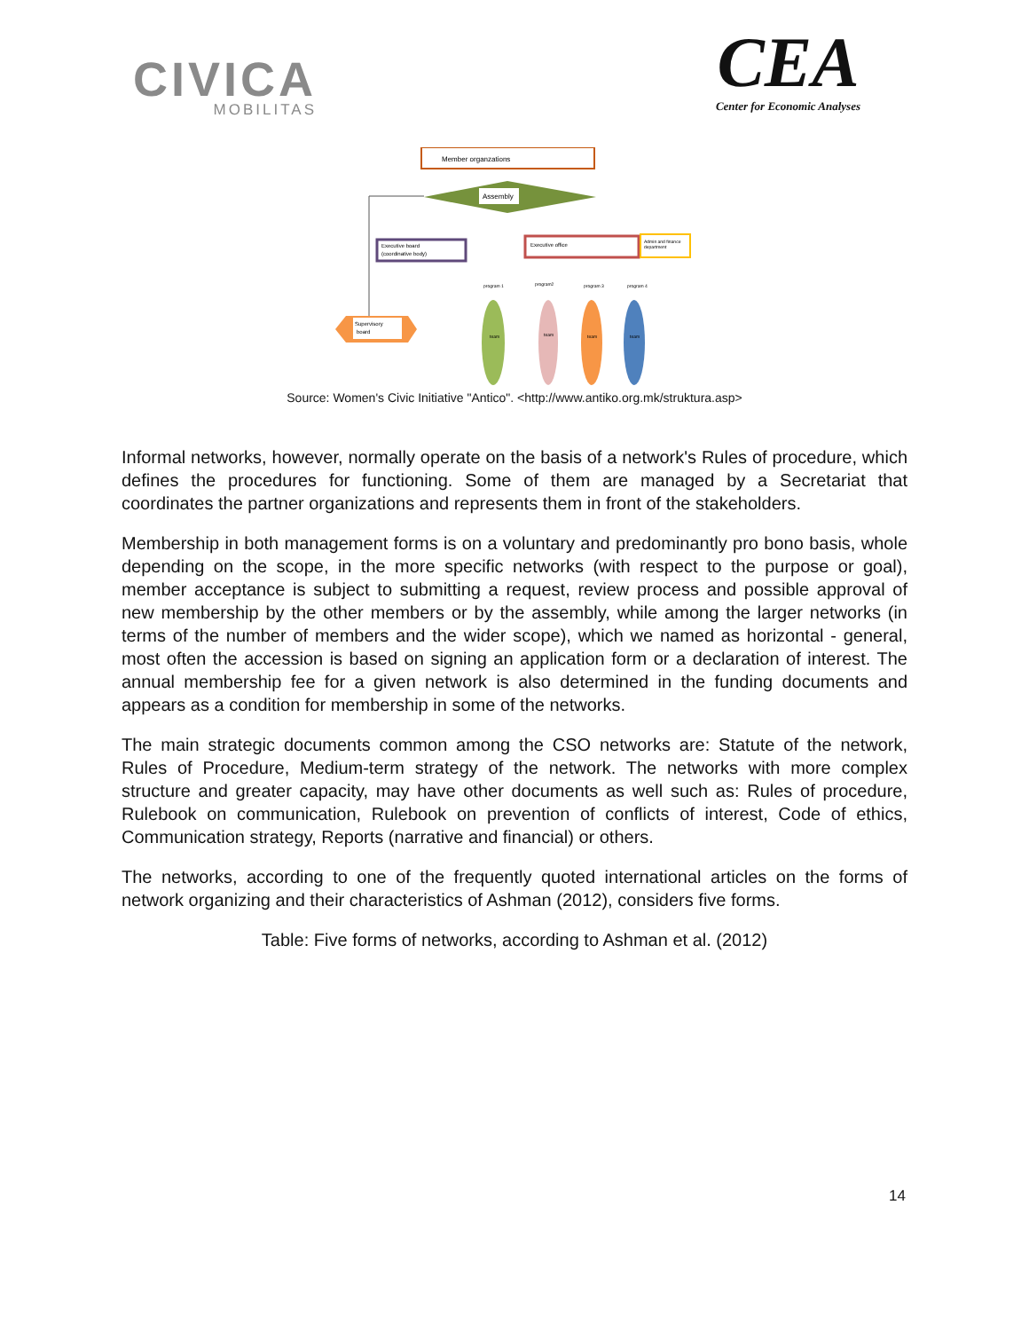CIVICA
MOBILITAS
CEA
Center for Economic Analyses
Member organzations
Assembly
Executive board
(coordinative body)
Executive office
Admin and finance
department
Supervisory
board
program 1
program2
program 3
program 4
team
team
team
team
Source: Women's Civic Initiative "Antico". <http://www.antiko.org.mk/struktura.asp>
Informal networks, however, normally operate on the basis of a network's Rules of procedure, which defines the procedures for functioning. Some of them are managed by a Secretariat that coordinates the partner organizations and represents them in front of the stakeholders.
Membership in both management forms is on a voluntary and predominantly pro bono basis, whole depending on the scope, in the more specific networks (with respect to the purpose or goal), member acceptance is subject to submitting a request, review process and possible approval of new membership by the other members or by the assembly, while among the larger networks (in terms of the number of members and the wider scope), which we named as horizontal - general, most often the accession is based on signing an application form or a declaration of interest. The annual membership fee for a given network is also determined in the funding documents and appears as a condition for membership in some of the networks.
The main strategic documents common among the CSO networks are: Statute of the network, Rules of Procedure, Medium-term strategy of the network. The networks with more complex structure and greater capacity, may have other documents as well such as: Rules of procedure, Rulebook on communication, Rulebook on prevention of conflicts of interest, Code of ethics, Communication strategy, Reports (narrative and financial) or others.
The networks, according to one of the frequently quoted international articles on the forms of network organizing and their characteristics of Ashman (2012), considers five forms.
Table: Five forms of networks, according to Ashman et al. (2012)
14